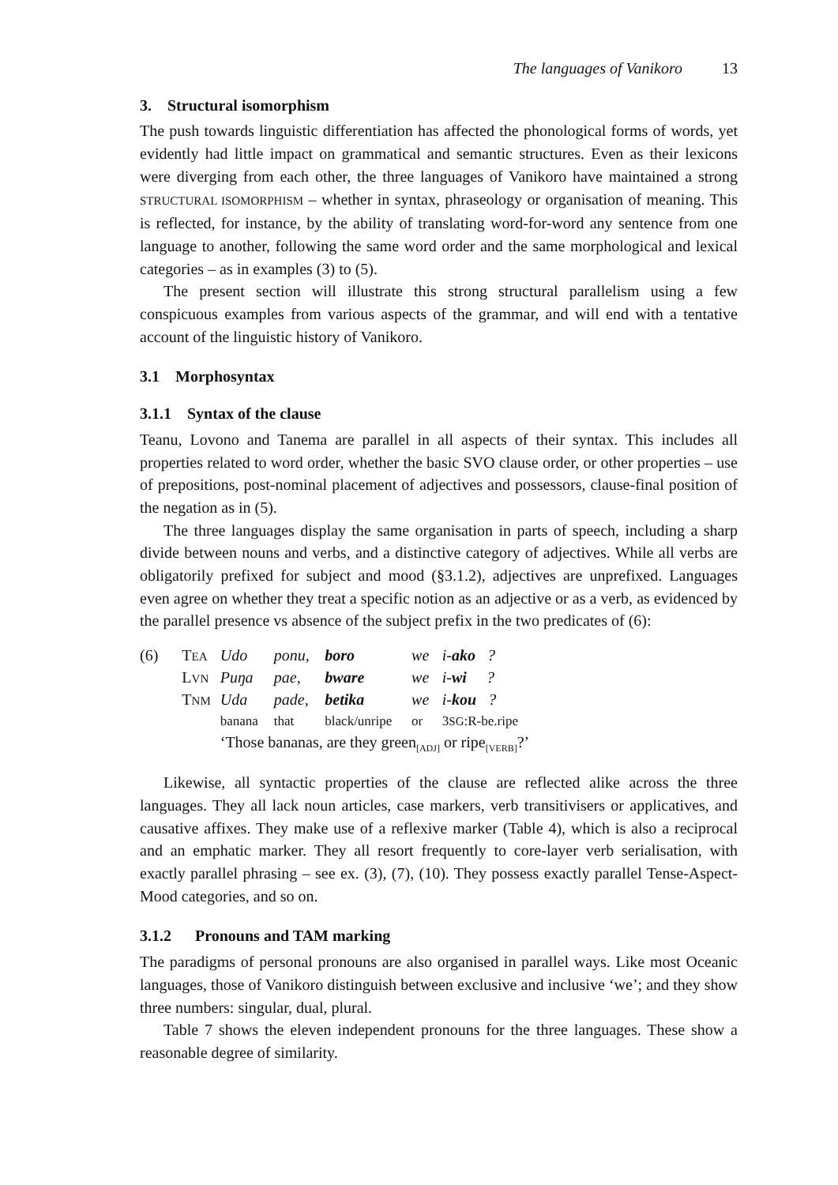The languages of Vanikoro 13
3. Structural isomorphism
The push towards linguistic differentiation has affected the phonological forms of words, yet evidently had little impact on grammatical and semantic structures. Even as their lexicons were diverging from each other, the three languages of Vanikoro have maintained a strong STRUCTURAL ISOMORPHISM – whether in syntax, phraseology or organisation of meaning. This is reflected, for instance, by the ability of translating word-for-word any sentence from one language to another, following the same word order and the same morphological and lexical categories – as in examples (3) to (5).
The present section will illustrate this strong structural parallelism using a few conspicuous examples from various aspects of the grammar, and will end with a tentative account of the linguistic history of Vanikoro.
3.1 Morphosyntax
3.1.1 Syntax of the clause
Teanu, Lovono and Tanema are parallel in all aspects of their syntax. This includes all properties related to word order, whether the basic SVO clause order, or other properties – use of prepositions, post-nominal placement of adjectives and possessors, clause-final position of the negation as in (5).
The three languages display the same organisation in parts of speech, including a sharp divide between nouns and verbs, and a distinctive category of adjectives. While all verbs are obligatorily prefixed for subject and mood (§3.1.2), adjectives are unprefixed. Languages even agree on whether they treat a specific notion as an adjective or as a verb, as evidenced by the parallel presence vs absence of the subject prefix in the two predicates of (6):
| (6) | T EA | Udo | ponu, | boro | we | i- ako ? |
| | L VN | Puŋa | pae, | bware | we | i- wi ? |
| | T NM | Uda | pade, | betika | we | i- kou ? |
| | | banana | that | black/unripe | or | 3 SG :R-be.ripe |
| | | ‘Those bananas, are they green<sub>[ADJ]</sub> or ripe<sub>[VERB]</sub>?’ | | | | |
Likewise, all syntactic properties of the clause are reflected alike across the three languages. They all lack noun articles, case markers, verb transitivisers or applicatives, and causative affixes. They make use of a reflexive marker (Table 4), which is also a reciprocal and an emphatic marker. They all resort frequently to core-layer verb serialisation, with exactly parallel phrasing – see ex. (3), (7), (10). They possess exactly parallel Tense-Aspect-Mood categories, and so on.
3.1.2 Pronouns and TAM marking
The paradigms of personal pronouns are also organised in parallel ways. Like most Oceanic languages, those of Vanikoro distinguish between exclusive and inclusive ‘we’; and they show three numbers: singular, dual, plural.
Table 7 shows the eleven independent pronouns for the three languages. These show a reasonable degree of similarity.